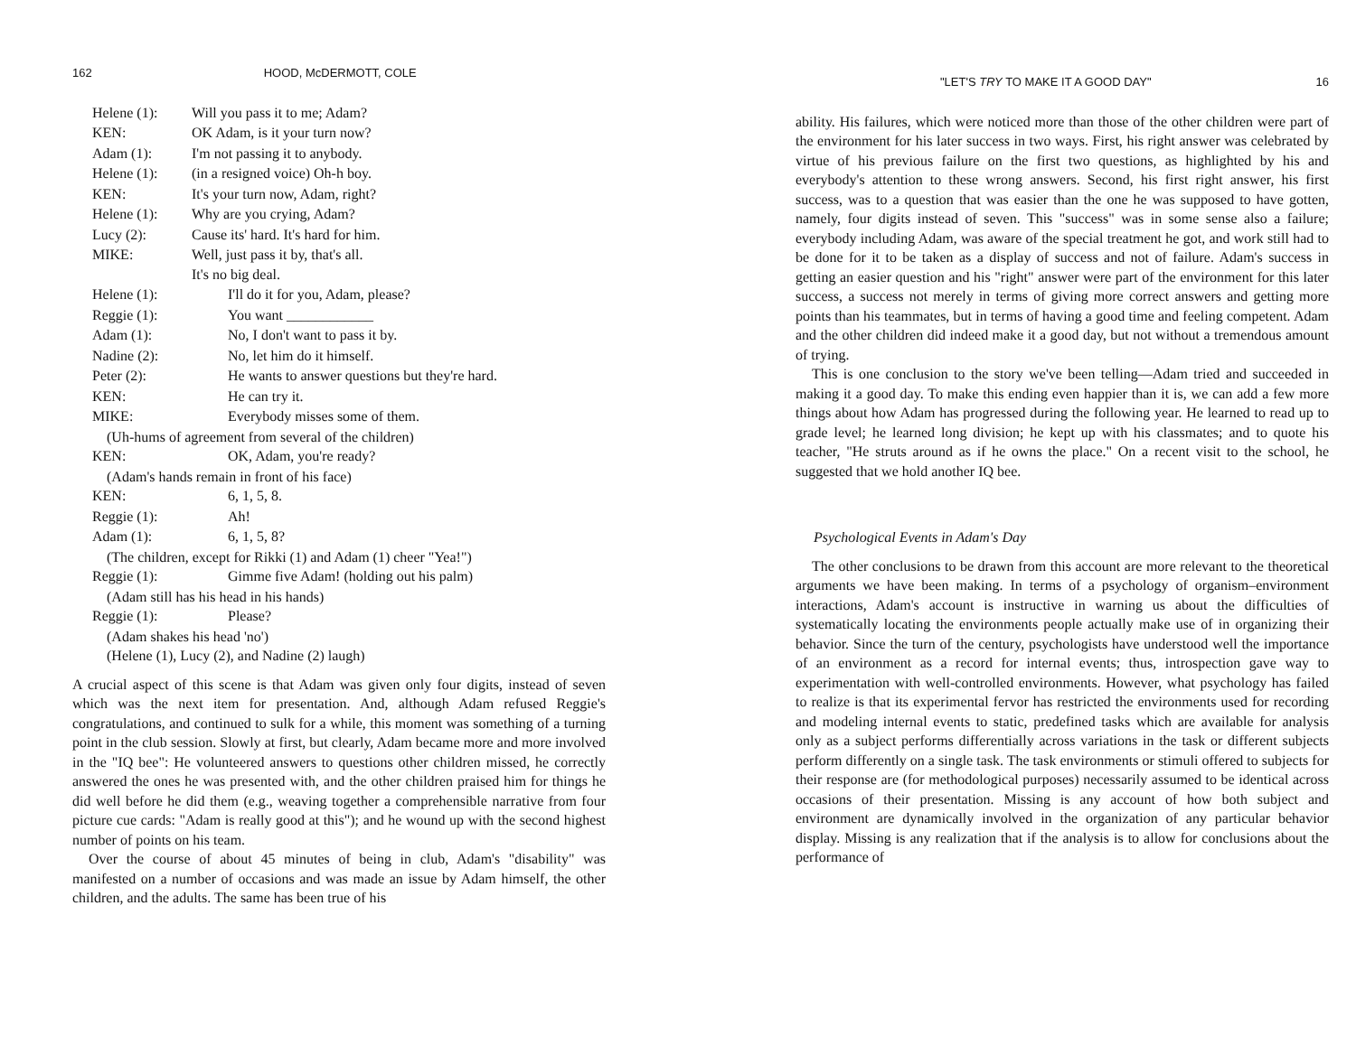162 HOOD, McDERMOTT, COLE
Helene (1): Will you pass it to me; Adam?
KEN: OK Adam, is it your turn now?
Adam (1): I'm not passing it to anybody.
Helene (1): (in a resigned voice) Oh-h boy.
KEN: It's your turn now, Adam, right?
Helene (1): Why are you crying, Adam?
Lucy (2): Cause its' hard. It's hard for him.
MIKE: Well, just pass it by, that's all.
It's no big deal.
Helene (1): I'll do it for you, Adam, please?
Reggie (1): You want ____________
Adam (1): No, I don't want to pass it by.
Nadine (2): No, let him do it himself.
Peter (2): He wants to answer questions but they're hard.
KEN: He can try it.
MIKE: Everybody misses some of them.
(Uh-hums of agreement from several of the children)
KEN: OK, Adam, you're ready?
(Adam's hands remain in front of his face)
KEN: 6, 1, 5, 8.
Reggie (1): Ah!
Adam (1): 6, 1, 5, 8?
(The children, except for Rikki (1) and Adam (1) cheer "Yea!")
Reggie (1): Gimme five Adam! (holding out his palm)
(Adam still has his head in his hands)
Reggie (1): Please?
(Adam shakes his head 'no')
(Helene (1), Lucy (2), and Nadine (2) laugh)
A crucial aspect of this scene is that Adam was given only four digits, instead of seven which was the next item for presentation. And, although Adam refused Reggie's congratulations, and continued to sulk for a while, this moment was something of a turning point in the club session. Slowly at first, but clearly, Adam became more and more involved in the "IQ bee": He volunteered answers to questions other children missed, he correctly answered the ones he was presented with, and the other children praised him for things he did well before he did them (e.g., weaving together a comprehensible narrative from four picture cue cards: "Adam is really good at this"); and he wound up with the second highest number of points on his team.
Over the course of about 45 minutes of being in club, Adam's "disability" was manifested on a number of occasions and was made an issue by Adam himself, the other children, and the adults. The same has been true of his
"LET'S TRY TO MAKE IT A GOOD DAY" 16
ability. His failures, which were noticed more than those of the other children were part of the environment for his later success in two ways. First, his right answer was celebrated by virtue of his previous failure on the first two questions, as highlighted by his and everybody's attention to these wrong answers. Second, his first right answer, his first success, was to a question that was easier than the one he was supposed to have gotten, namely, four digits instead of seven. This "success" was in some sense also a failure; everybody including Adam, was aware of the special treatment he got, and work still had to be done for it to be taken as a display of success and not of failure. Adam's success in getting an easier question and his "right" answer were part of the environment for this later success, a success not merely in terms of giving more correct answers and getting more points than his teammates, but in terms of having a good time and feeling competent. Adam and the other children did indeed make it a good day, but not without a tremendous amount of trying.
This is one conclusion to the story we've been telling—Adam tried and succeeded in making it a good day. To make this ending even happier than it is, we can add a few more things about how Adam has progressed during the following year. He learned to read up to grade level; he learned long division; he kept up with his classmates; and to quote his teacher, "He struts around as if he owns the place." On a recent visit to the school, he suggested that we hold another IQ bee.
Psychological Events in Adam's Day
The other conclusions to be drawn from this account are more relevant to the theoretical arguments we have been making. In terms of a psychology of organism–environment interactions, Adam's account is instructive in warning us about the difficulties of systematically locating the environments people actually make use of in organizing their behavior. Since the turn of the century, psychologists have understood well the importance of an environment as a record for internal events; thus, introspection gave way to experimentation with well-controlled environments. However, what psychology has failed to realize is that its experimental fervor has restricted the environments used for recording and modeling internal events to static, predefined tasks which are available for analysis only as a subject performs differentially across variations in the task or different subjects perform differently on a single task. The task environments or stimuli offered to subjects for their response are (for methodological purposes) necessarily assumed to be identical across occasions of their presentation. Missing is any account of how both subject and environment are dynamically involved in the organization of any particular behavior display. Missing is any realization that if the analysis is to allow for conclusions about the performance of